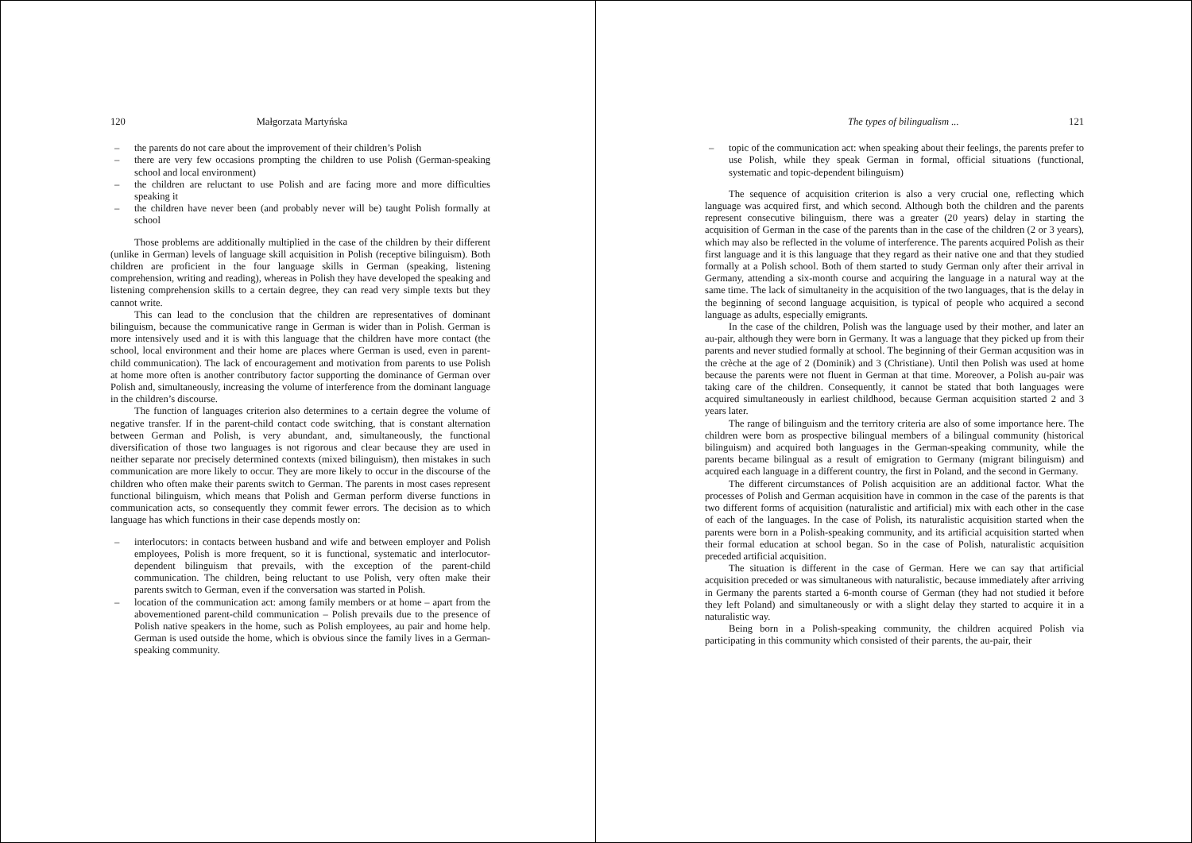120 Małgorzata Martyńska
– the parents do not care about the improvement of their children’s Polish
– there are very few occasions prompting the children to use Polish (German-speaking school and local environment)
– the children are reluctant to use Polish and are facing more and more difficulties speaking it
– the children have never been (and probably never will be) taught Polish formally at school
Those problems are additionally multiplied in the case of the children by their different (unlike in German) levels of language skill acquisition in Polish (receptive bilinguism). Both children are proficient in the four language skills in German (speaking, listening comprehension, writing and reading), whereas in Polish they have developed the speaking and listening comprehension skills to a certain degree, they can read very simple texts but they cannot write.
This can lead to the conclusion that the children are representatives of dominant bilinguism, because the communicative range in German is wider than in Polish. German is more intensively used and it is with this language that the children have more contact (the school, local environment and their home are places where German is used, even in parent-child communication). The lack of encouragement and motivation from parents to use Polish at home more often is another contributory factor supporting the dominance of German over Polish and, simultaneously, increasing the volume of interference from the dominant language in the children’s discourse.
The function of languages criterion also determines to a certain degree the volume of negative transfer. If in the parent-child contact code switching, that is constant alternation between German and Polish, is very abundant, and, simultaneously, the functional diversification of those two languages is not rigorous and clear because they are used in neither separate nor precisely determined contexts (mixed bilinguism), then mistakes in such communication are more likely to occur. They are more likely to occur in the discourse of the children who often make their parents switch to German. The parents in most cases represent functional bilinguism, which means that Polish and German perform diverse functions in communication acts, so consequently they commit fewer errors. The decision as to which language has which functions in their case depends mostly on:
– interlocutors: in contacts between husband and wife and between employer and Polish employees, Polish is more frequent, so it is functional, systematic and interlocutor-dependent bilinguism that prevails, with the exception of the parent-child communication. The children, being reluctant to use Polish, very often make their parents switch to German, even if the conversation was started in Polish.
– location of the communication act: among family members or at home – apart from the abovementioned parent-child communication – Polish prevails due to the presence of Polish native speakers in the home, such as Polish employees, au pair and home help. German is used outside the home, which is obvious since the family lives in a German-speaking community.
The types of bilingualism ... 121
– topic of the communication act: when speaking about their feelings, the parents prefer to use Polish, while they speak German in formal, official situations (functional, systematic and topic-dependent bilinguism)
The sequence of acquisition criterion is also a very crucial one, reflecting which language was acquired first, and which second. Although both the children and the parents represent consecutive bilinguism, there was a greater (20 years) delay in starting the acquisition of German in the case of the parents than in the case of the children (2 or 3 years), which may also be reflected in the volume of interference. The parents acquired Polish as their first language and it is this language that they regard as their native one and that they studied formally at a Polish school. Both of them started to study German only after their arrival in Germany, attending a six-month course and acquiring the language in a natural way at the same time. The lack of simultaneity in the acquisition of the two languages, that is the delay in the beginning of second language acquisition, is typical of people who acquired a second language as adults, especially emigrants.
In the case of the children, Polish was the language used by their mother, and later an au-pair, although they were born in Germany. It was a language that they picked up from their parents and never studied formally at school. The beginning of their German acqusition was in the crèche at the age of 2 (Dominik) and 3 (Christiane). Until then Polish was used at home because the parents were not fluent in German at that time. Moreover, a Polish au-pair was taking care of the children. Consequently, it cannot be stated that both languages were acquired simultaneously in earliest childhood, because German acquisition started 2 and 3 years later.
The range of bilinguism and the territory criteria are also of some importance here. The children were born as prospective bilingual members of a bilingual community (historical bilinguism) and acquired both languages in the German-speaking community, while the parents became bilingual as a result of emigration to Germany (migrant bilinguism) and acquired each language in a different country, the first in Poland, and the second in Germany.
The different circumstances of Polish acquisition are an additional factor. What the processes of Polish and German acquisition have in common in the case of the parents is that two different forms of acquisition (naturalistic and artificial) mix with each other in the case of each of the languages. In the case of Polish, its naturalistic acquisition started when the parents were born in a Polish-speaking community, and its artificial acquisition started when their formal education at school began. So in the case of Polish, naturalistic acquisition preceded artificial acquisition.
The situation is different in the case of German. Here we can say that artificial acquisition preceded or was simultaneous with naturalistic, because immediately after arriving in Germany the parents started a 6-month course of German (they had not studied it before they left Poland) and simultaneously or with a slight delay they started to acquire it in a naturalistic way.
Being born in a Polish-speaking community, the children acquired Polish via participating in this community which consisted of their parents, the au-pair, their